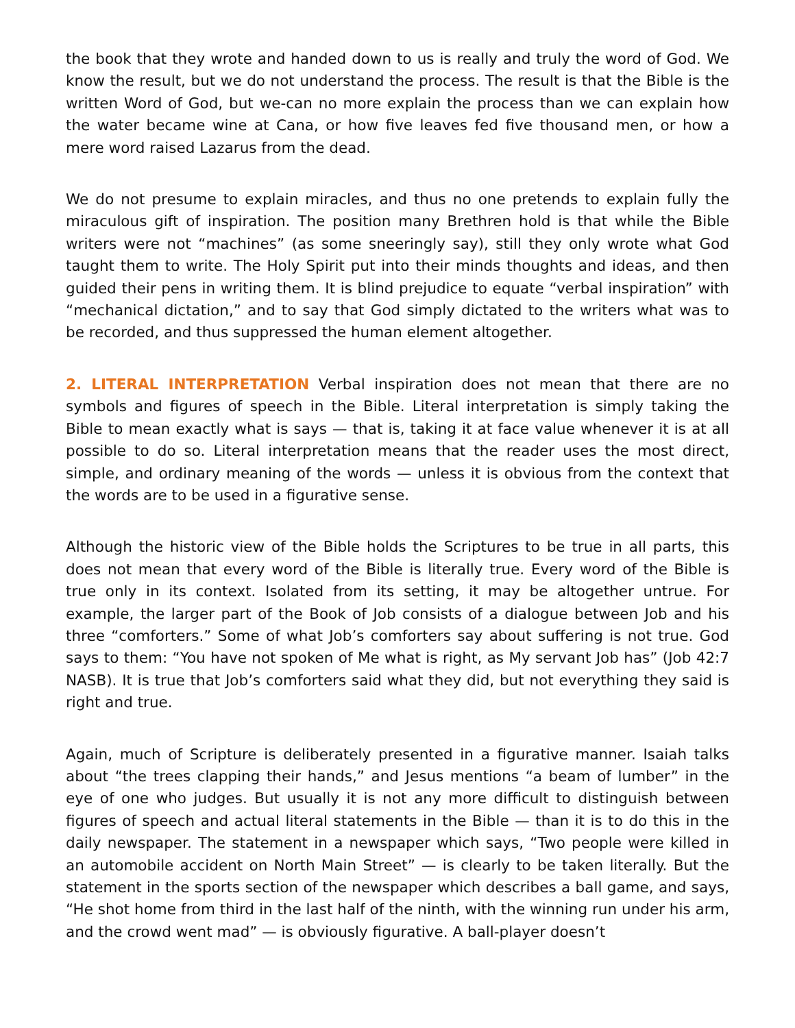the book that they wrote and handed down to us is really and truly the word of God. We know the result, but we do not understand the process. The result is that the Bible is the written Word of God, but we-can no more explain the process than we can explain how the water became wine at Cana, or how five leaves fed five thousand men, or how a mere word raised Lazarus from the dead.
We do not presume to explain miracles, and thus no one pretends to explain fully the miraculous gift of inspiration. The position many Brethren hold is that while the Bible writers were not “machines” (as some sneeringly say), still they only wrote what God taught them to write. The Holy Spirit put into their minds thoughts and ideas, and then guided their pens in writing them. It is blind prejudice to equate “verbal inspiration” with “mechanical dictation,” and to say that God simply dictated to the writers what was to be recorded, and thus suppressed the human element altogether.
2. LITERAL INTERPRETATION Verbal inspiration does not mean that there are no symbols and figures of speech in the Bible. Literal interpretation is simply taking the Bible to mean exactly what is says — that is, taking it at face value whenever it is at all possible to do so. Literal interpretation means that the reader uses the most direct, simple, and ordinary meaning of the words — unless it is obvious from the context that the words are to be used in a figurative sense.
Although the historic view of the Bible holds the Scriptures to be true in all parts, this does not mean that every word of the Bible is literally true. Every word of the Bible is true only in its context. Isolated from its setting, it may be altogether untrue. For example, the larger part of the Book of Job consists of a dialogue between Job and his three “comforters.” Some of what Job’s comforters say about suffering is not true. God says to them: “You have not spoken of Me what is right, as My servant Job has” (Job 42:7 NASB). It is true that Job’s comforters said what they did, but not everything they said is right and true.
Again, much of Scripture is deliberately presented in a figurative manner. Isaiah talks about “the trees clapping their hands,” and Jesus mentions “a beam of lumber” in the eye of one who judges. But usually it is not any more difficult to distinguish between figures of speech and actual literal statements in the Bible — than it is to do this in the daily newspaper. The statement in a newspaper which says, “Two people were killed in an automobile accident on North Main Street” — is clearly to be taken literally. But the statement in the sports section of the newspaper which describes a ball game, and says, “He shot home from third in the last half of the ninth, with the winning run under his arm, and the crowd went mad” — is obviously figurative. A ball-player doesn’t